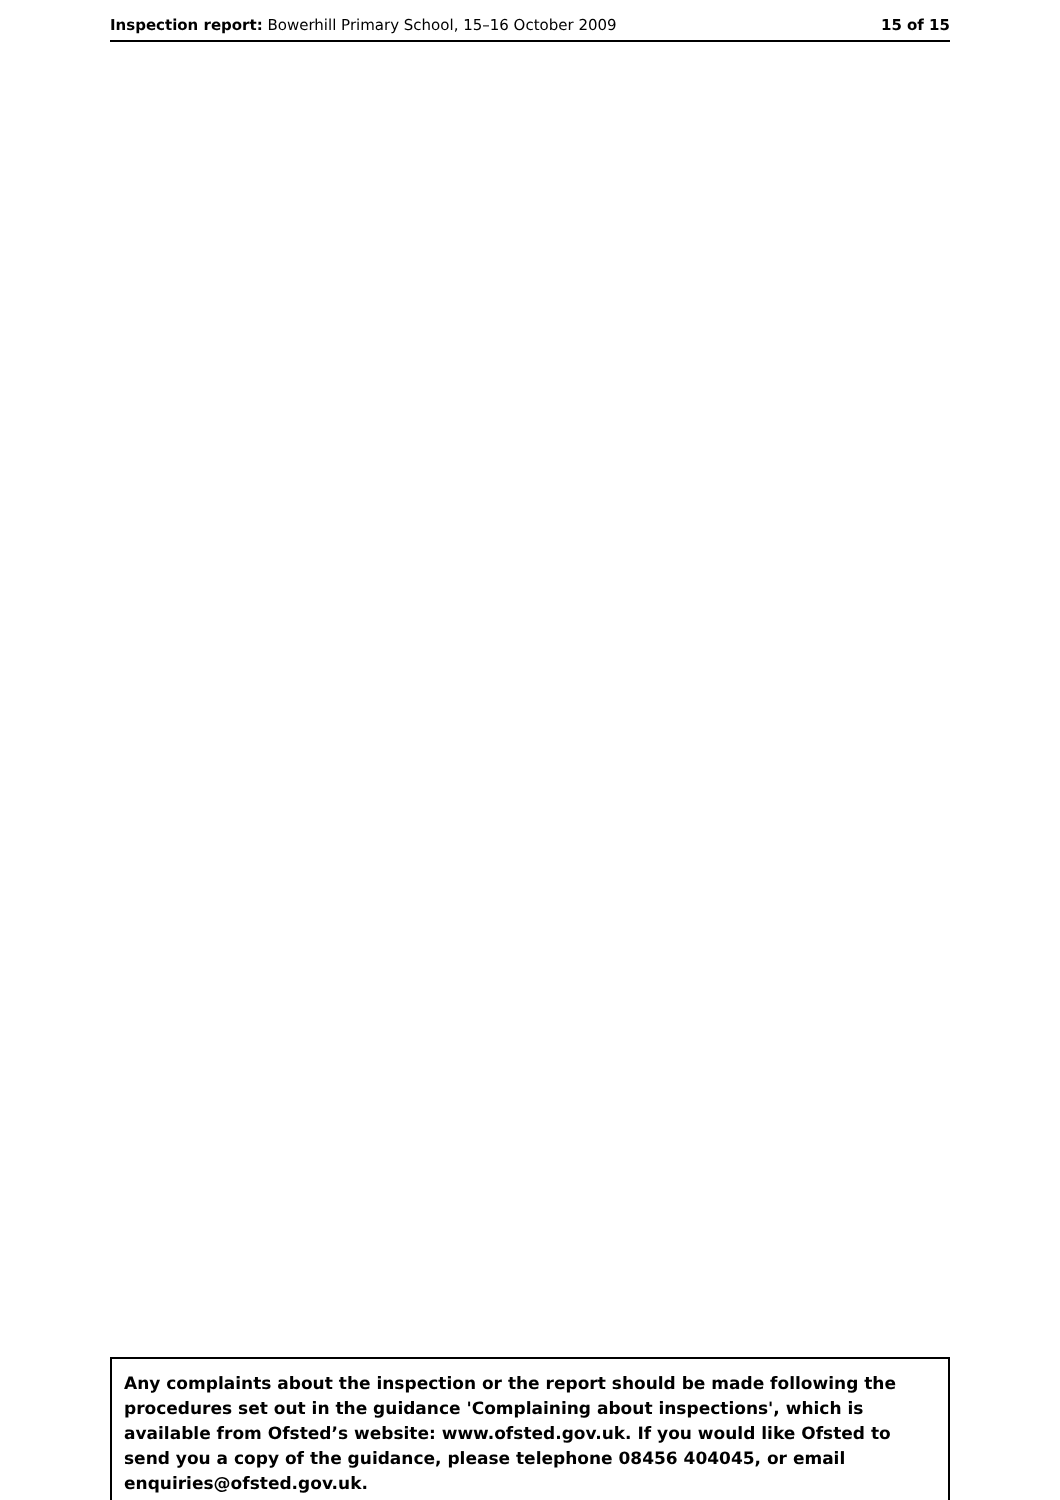Inspection report: Bowerhill Primary School, 15–16 October 2009 15 of 15
Any complaints about the inspection or the report should be made following the procedures set out in the guidance 'Complaining about inspections', which is available from Ofsted’s website: www.ofsted.gov.uk. If you would like Ofsted to send you a copy of the guidance, please telephone 08456 404045, or email enquiries@ofsted.gov.uk.